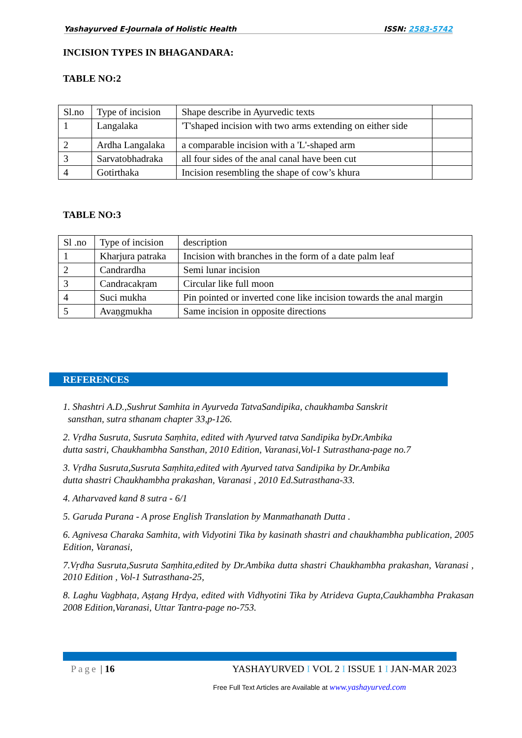Yashayurved E-Journala of Holistic Health ISSN: 2583-5742
INCISION TYPES IN BHAGANDARA:
TABLE NO:2
| Sl.no | Type of incision | Shape describe in Ayurvedic texts | |
| 1 | Langalaka | 'T'shaped incision with two arms extending on either side | |
| 2 | Ardha Langalaka | a comparable incision with a 'L'-shaped arm | |
| 3 | Sarvatobhadraka | all four sides of the anal canal have been cut | |
| 4 | Gotirthaka | Incision resembling the shape of cow’s khura | |
TABLE NO:3
| Sl .no | Type of incision | description |
| 1 | Kharjura patraka | Incision with branches in the form of a date palm leaf |
| 2 | Candrardha | Semi lunar incision |
| 3 | Candracakṛam | Circular like full moon |
| 4 | Suci mukha | Pin pointed or inverted cone like incision towards the anal margin |
| 5 | Avaṇgmukha | Same incision in opposite directions |
REFERENCES
1. Shashtri A.D.,Sushrut Samhita in Ayurveda TatvaSandipika, chaukhamba Sanskrit
sansthan, sutra sthanam chapter 33,p-126.
2. Vṛdha Susruta, Susruta Saṃhita, edited with Ayurved tatva Sandipika byDr.Ambika
dutta sastri, Chaukhambha Sansthan, 2010 Edition, Varanasi,Vol-1 Sutrasthana-page no.7
3. Vṛdha Susruta,Susruta Saṃhita,edited with Ayurved tatva Sandipika by Dr.Ambika
dutta shastri Chaukhambha prakashan, Varanasi , 2010 Ed.Sutrasthana-33.
4. Atharvaved kand 8 sutra - 6/1
5. Garuda Purana - A prose English Translation by Manmathanath Dutta .
6. Agnivesa Charaka Samhita, with Vidyotini Tika by kasinath shastri and chaukhambha publication, 2005 Edition, Varanasi,
7.Vṛdha Susruta,Susruta Saṃhita,edited by Dr.Ambika dutta shastri Chaukhambha prakashan, Varanasi , 2010 Edition , Vol-1 Sutrasthana-25,
8. Laghu Vagbhaṭa, Aṣṭang Hṛdya, edited with Vidhyotini Tika by Atrideva Gupta,Caukhambha Prakasan 2008 Edition,Varanasi, Uttar Tantra-page no-753.
Page | 16 YASHAYURVED I VOL 2 I ISSUE 1 I JAN-MAR 2023
Free Full Text Articles are Available at www.yashayurved.com